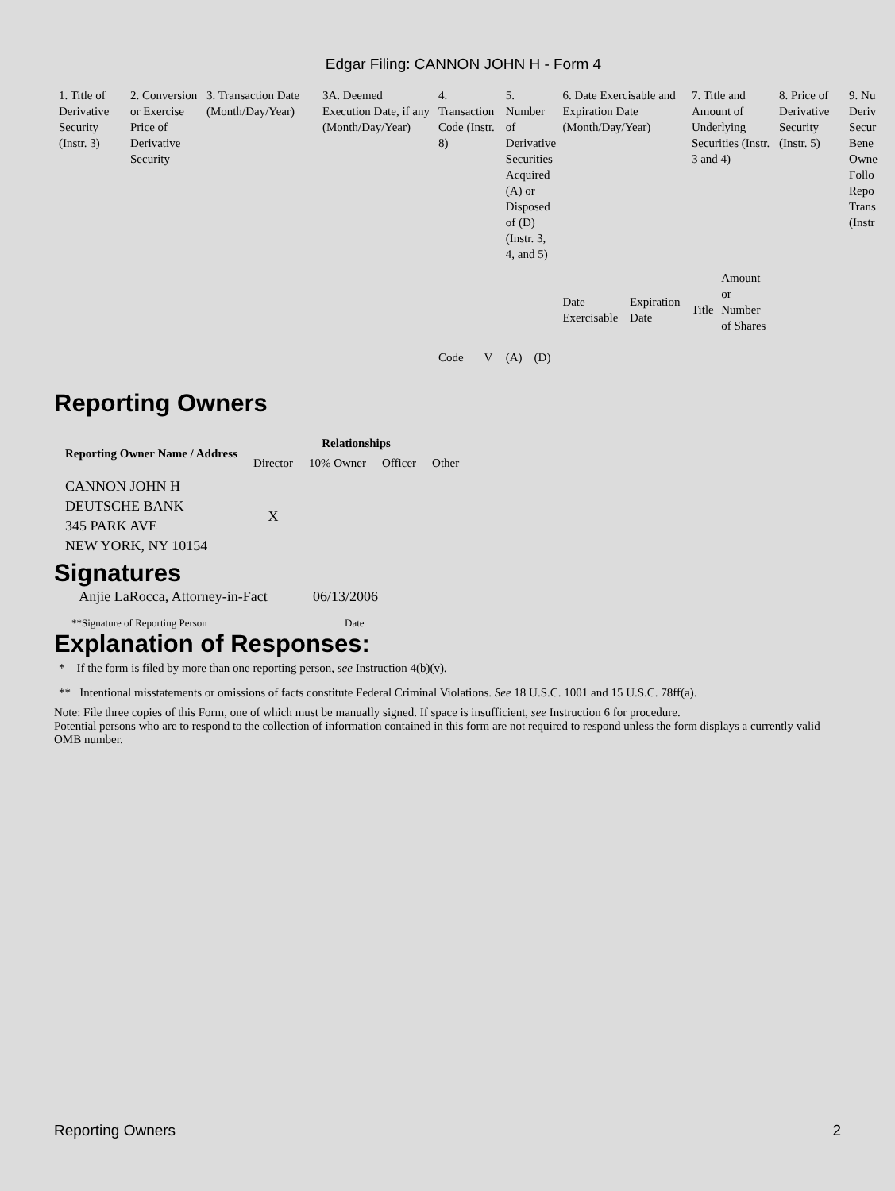Edgar Filing: CANNON JOHN H - Form 4
| 1. Title of Derivative Security (Instr. 3) | 2. Conversion or Exercise Price of Derivative Security | 3. Transaction Date (Month/Day/Year) | 3A. Deemed Execution Date, if any (Month/Day/Year) | 4. Transaction Code (Instr. 8) | | 5. Number of Derivative Securities Acquired (A) or Disposed of (D) (Instr. 3, 4, and 5) | | 6. Date Exercisable and Expiration Date (Month/Day/Year) | | 7. Title and Amount of Underlying Securities (Instr. 3 and 4) | | 8. Price of Derivative Security (Instr. 5) | 9. Nu Deriv Secur Bene Owne Follo Repo Trans (Instr |
| --- | --- | --- | --- | --- | --- | --- | --- | --- | --- | --- | --- | --- | --- |
| | | | | Code | V | (A) | (D) | Date Exercisable | Expiration Date | Title | Amount or Number of Shares | | |
Reporting Owners
| Reporting Owner Name / Address | Relationships | | | |
| --- | --- | --- | --- | --- |
| | Director | 10% Owner | Officer | Other |
| CANNON JOHN H DEUTSCHE BANK 345 PARK AVE NEW YORK, NY 10154 | X | | | |
Signatures
| Anjie LaRocca, Attorney-in-Fact | 06/13/2006 |
| **Signature of Reporting Person | Date |
Explanation of Responses:
* If the form is filed by more than one reporting person, see Instruction 4(b)(v).
** Intentional misstatements or omissions of facts constitute Federal Criminal Violations. See 18 U.S.C. 1001 and 15 U.S.C. 78ff(a).
Note: File three copies of this Form, one of which must be manually signed. If space is insufficient, see Instruction 6 for procedure.
Potential persons who are to respond to the collection of information contained in this form are not required to respond unless the form displays a currently valid OMB number.
Reporting Owners 2